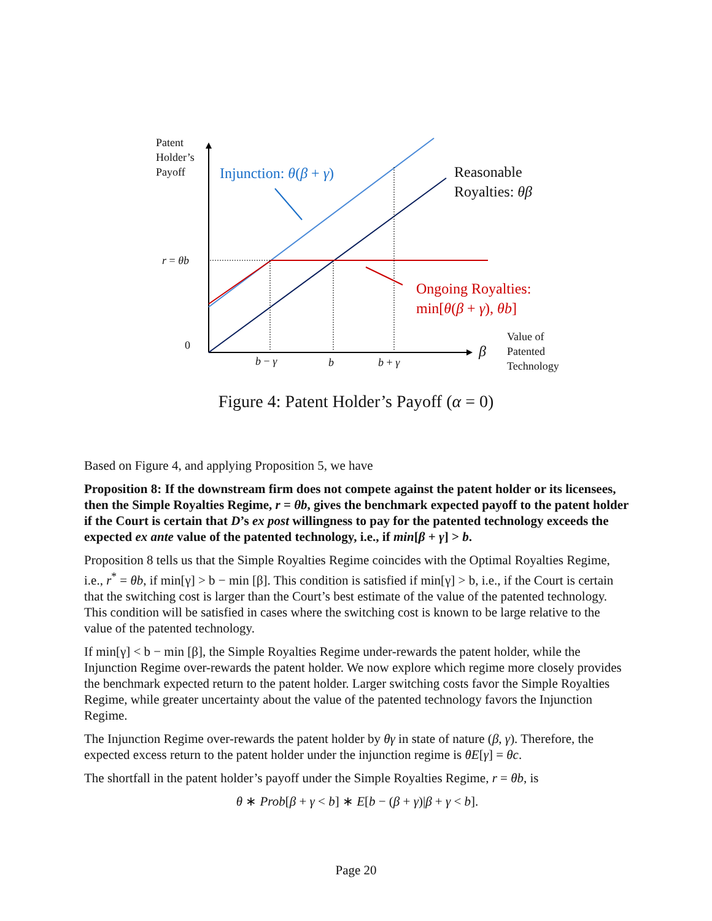Patent
Holder’s
Payoff
Injunction: θ(β + γ)
Reasonable
Royalties: θβ
r = θb
Ongoing Royalties:
min[θ(β + γ), θb]
0 β
Value of
Patented
Technology
b − γ b b + γ
Figure 4: Patent Holder’s Payoff (α = 0)
Based on Figure 4, and applying Proposition 5, we have
Proposition 8: If the downstream firm does not compete against the patent holder or its licensees, then the Simple Royalties Regime, r = θb, gives the benchmark expected payoff to the patent holder if the Court is certain that D’s ex post willingness to pay for the patented technology exceeds the expected ex ante value of the patented technology, i.e., if min[β + γ] > b.
Proposition 8 tells us that the Simple Royalties Regime coincides with the Optimal Royalties Regime, i.e., r<sup>*</sup> = θb, if min[γ] > b − min [β]. This condition is satisfied if min[γ] > b, i.e., if the Court is certain that the switching cost is larger than the Court’s best estimate of the value of the patented technology. This condition will be satisfied in cases where the switching cost is known to be large relative to the value of the patented technology.
If min[γ] < b − min [β], the Simple Royalties Regime under-rewards the patent holder, while the Injunction Regime over-rewards the patent holder. We now explore which regime more closely provides the benchmark expected return to the patent holder. Larger switching costs favor the Simple Royalties Regime, while greater uncertainty about the value of the patented technology favors the Injunction Regime.
The Injunction Regime over-rewards the patent holder by θγ in state of nature (β, γ). Therefore, the expected excess return to the patent holder under the injunction regime is θE[γ] = θc.
The shortfall in the patent holder’s payoff under the Simple Royalties Regime, r = θb, is
θ ∗ Prob[β + γ < b] ∗ E[b − (β + γ)|β + γ < b].
Page 20